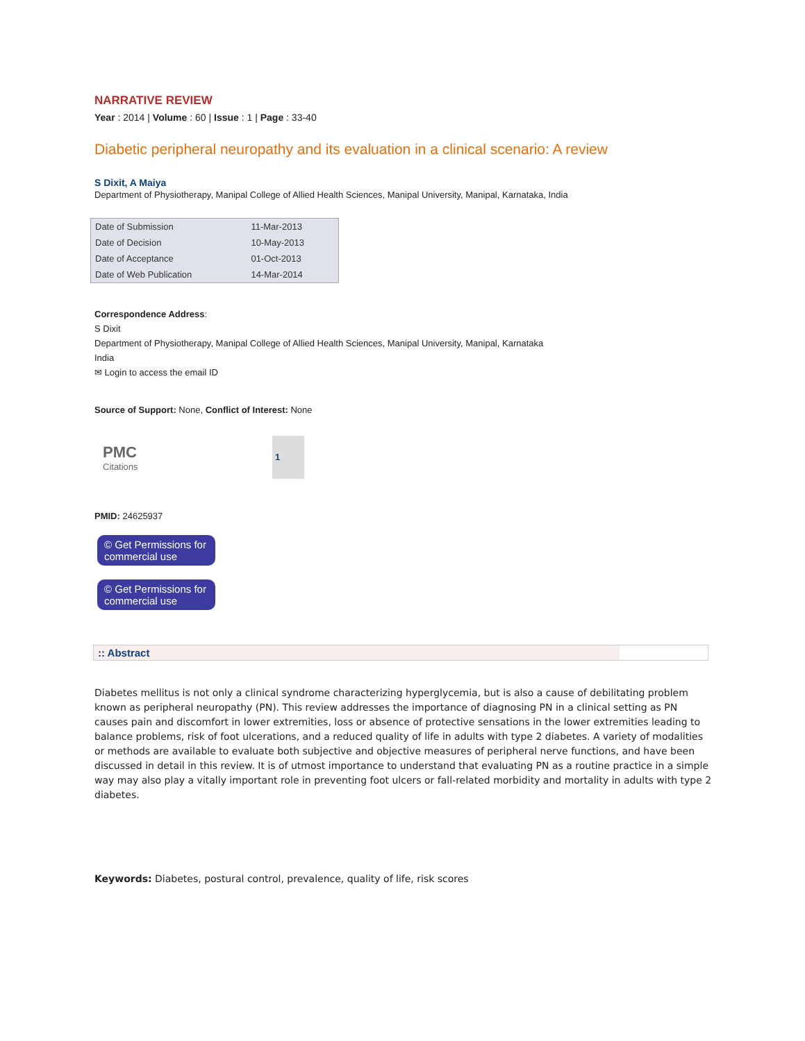NARRATIVE REVIEW
Year : 2014 | Volume : 60 | Issue : 1 | Page : 33-40
Diabetic peripheral neuropathy and its evaluation in a clinical scenario: A review
S Dixit, A Maiya
Department of Physiotherapy, Manipal College of Allied Health Sciences, Manipal University, Manipal, Karnataka, India
| Date of Submission | 11-Mar-2013 |
| Date of Decision | 10-May-2013 |
| Date of Acceptance | 01-Oct-2013 |
| Date of Web Publication | 14-Mar-2014 |
Correspondence Address:
S Dixit
Department of Physiotherapy, Manipal College of Allied Health Sciences, Manipal University, Manipal, Karnataka
India
✉ Login to access the email ID
Source of Support: None, Conflict of Interest: None
PMC
Citations
1
PMID: 24625937
© Get Permissions for commercial use
© Get Permissions for commercial use
:: Abstract
Diabetes mellitus is not only a clinical syndrome characterizing hyperglycemia, but is also a cause of debilitating problem known as peripheral neuropathy (PN). This review addresses the importance of diagnosing PN in a clinical setting as PN causes pain and discomfort in lower extremities, loss or absence of protective sensations in the lower extremities leading to balance problems, risk of foot ulcerations, and a reduced quality of life in adults with type 2 diabetes. A variety of modalities or methods are available to evaluate both subjective and objective measures of peripheral nerve functions, and have been discussed in detail in this review. It is of utmost importance to understand that evaluating PN as a routine practice in a simple way may also play a vitally important role in preventing foot ulcers or fall-related morbidity and mortality in adults with type 2 diabetes.
Keywords: Diabetes, postural control, prevalence, quality of life, risk scores